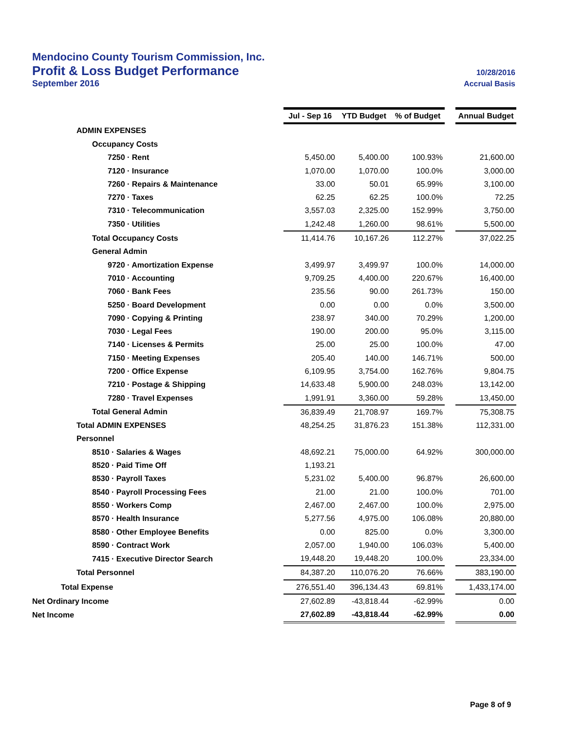Mendocino County Tourism Commission, Inc.
Profit & Loss Budget Performance 10/28/2016
September 2016 Accrual Basis
| | Jul - Sep 16 | YTD Budget | % of Budget | | Annual Budget |
| ADMIN EXPENSES | | | | | |
| Occupancy Costs | | | | | |
| 7250 · Rent | 5,450.00 | 5,400.00 | 100.93% | | 21,600.00 |
| 7120 · Insurance | 1,070.00 | 1,070.00 | 100.0% | | 3,000.00 |
| 7260 · Repairs & Maintenance | 33.00 | 50.01 | 65.99% | | 3,100.00 |
| 7270 · Taxes | 62.25 | 62.25 | 100.0% | | 72.25 |
| 7310 · Telecommunication | 3,557.03 | 2,325.00 | 152.99% | | 3,750.00 |
| 7350 · Utilities | 1,242.48 | 1,260.00 | 98.61% | | 5,500.00 |
| Total Occupancy Costs | 11,414.76 | 10,167.26 | 112.27% | | 37,022.25 |
| General Admin | | | | | |
| 9720 · Amortization Expense | 3,499.97 | 3,499.97 | 100.0% | | 14,000.00 |
| 7010 · Accounting | 9,709.25 | 4,400.00 | 220.67% | | 16,400.00 |
| 7060 · Bank Fees | 235.56 | 90.00 | 261.73% | | 150.00 |
| 5250 · Board Development | 0.00 | 0.00 | 0.0% | | 3,500.00 |
| 7090 · Copying & Printing | 238.97 | 340.00 | 70.29% | | 1,200.00 |
| 7030 · Legal Fees | 190.00 | 200.00 | 95.0% | | 3,115.00 |
| 7140 · Licenses & Permits | 25.00 | 25.00 | 100.0% | | 47.00 |
| 7150 · Meeting Expenses | 205.40 | 140.00 | 146.71% | | 500.00 |
| 7200 · Office Expense | 6,109.95 | 3,754.00 | 162.76% | | 9,804.75 |
| 7210 · Postage & Shipping | 14,633.48 | 5,900.00 | 248.03% | | 13,142.00 |
| 7280 · Travel Expenses | 1,991.91 | 3,360.00 | 59.28% | | 13,450.00 |
| Total General Admin | 36,839.49 | 21,708.97 | 169.7% | | 75,308.75 |
| Total ADMIN EXPENSES | 48,254.25 | 31,876.23 | 151.38% | | 112,331.00 |
| Personnel | | | | | |
| 8510 · Salaries & Wages | 48,692.21 | 75,000.00 | 64.92% | | 300,000.00 |
| 8520 · Paid Time Off | 1,193.21 | | | | |
| 8530 · Payroll Taxes | 5,231.02 | 5,400.00 | 96.87% | | 26,600.00 |
| 8540 · Payroll Processing Fees | 21.00 | 21.00 | 100.0% | | 701.00 |
| 8550 · Workers Comp | 2,467.00 | 2,467.00 | 100.0% | | 2,975.00 |
| 8570 · Health Insurance | 5,277.56 | 4,975.00 | 106.08% | | 20,880.00 |
| 8580 · Other Employee Benefits | 0.00 | 825.00 | 0.0% | | 3,300.00 |
| 8590 · Contract Work | 2,057.00 | 1,940.00 | 106.03% | | 5,400.00 |
| 7415 · Executive Director Search | 19,448.20 | 19,448.20 | 100.0% | | 23,334.00 |
| Total Personnel | 84,387.20 | 110,076.20 | 76.66% | | 383,190.00 |
| Total Expense | 276,551.40 | 396,134.43 | 69.81% | | 1,433,174.00 |
| Net Ordinary Income | 27,602.89 | -43,818.44 | -62.99% | | 0.00 |
| Net Income | 27,602.89 | -43,818.44 | -62.99% | | 0.00 |
Page 8 of 9